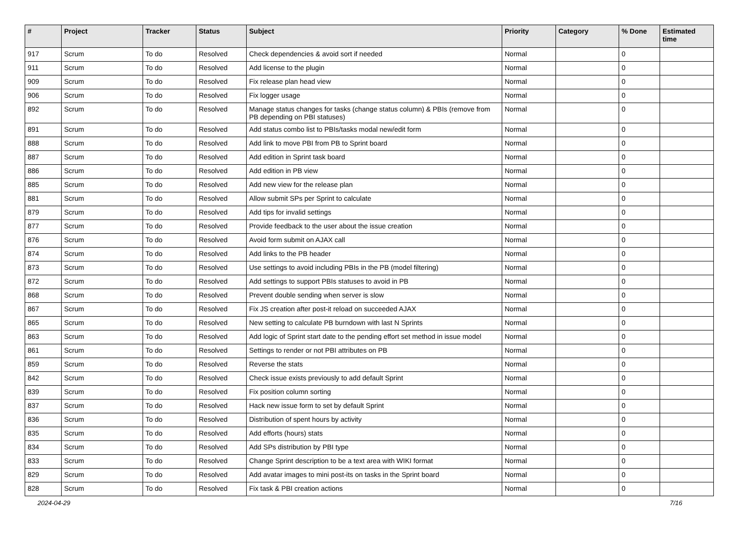| # | Project | Tracker | Status | Subject | Priority | Category | % Done | Estimated time |
| --- | --- | --- | --- | --- | --- | --- | --- | --- |
| 917 | Scrum | To do | Resolved | Check dependencies & avoid sort if needed | Normal | | 0 | |
| 911 | Scrum | To do | Resolved | Add license to the plugin | Normal | | 0 | |
| 909 | Scrum | To do | Resolved | Fix release plan head view | Normal | | 0 | |
| 906 | Scrum | To do | Resolved | Fix logger usage | Normal | | 0 | |
| 892 | Scrum | To do | Resolved | Manage status changes for tasks (change status column) & PBIs (remove from PB depending on PBI statuses) | Normal | | 0 | |
| 891 | Scrum | To do | Resolved | Add status combo list to PBIs/tasks modal new/edit form | Normal | | 0 | |
| 888 | Scrum | To do | Resolved | Add link to move PBI from PB to Sprint board | Normal | | 0 | |
| 887 | Scrum | To do | Resolved | Add edition in Sprint task board | Normal | | 0 | |
| 886 | Scrum | To do | Resolved | Add edition in PB view | Normal | | 0 | |
| 885 | Scrum | To do | Resolved | Add new view for the release plan | Normal | | 0 | |
| 881 | Scrum | To do | Resolved | Allow submit SPs per Sprint to calculate | Normal | | 0 | |
| 879 | Scrum | To do | Resolved | Add tips for invalid settings | Normal | | 0 | |
| 877 | Scrum | To do | Resolved | Provide feedback to the user about the issue creation | Normal | | 0 | |
| 876 | Scrum | To do | Resolved | Avoid form submit on AJAX call | Normal | | 0 | |
| 874 | Scrum | To do | Resolved | Add links to the PB header | Normal | | 0 | |
| 873 | Scrum | To do | Resolved | Use settings to avoid including PBIs in the PB (model filtering) | Normal | | 0 | |
| 872 | Scrum | To do | Resolved | Add settings to support PBIs statuses to avoid in PB | Normal | | 0 | |
| 868 | Scrum | To do | Resolved | Prevent double sending when server is slow | Normal | | 0 | |
| 867 | Scrum | To do | Resolved | Fix JS creation after post-it reload on succeeded AJAX | Normal | | 0 | |
| 865 | Scrum | To do | Resolved | New setting to calculate PB burndown with last N Sprints | Normal | | 0 | |
| 863 | Scrum | To do | Resolved | Add logic of Sprint start date to the pending effort set method in issue model | Normal | | 0 | |
| 861 | Scrum | To do | Resolved | Settings to render or not PBI attributes on PB | Normal | | 0 | |
| 859 | Scrum | To do | Resolved | Reverse the stats | Normal | | 0 | |
| 842 | Scrum | To do | Resolved | Check issue exists previously to add default Sprint | Normal | | 0 | |
| 839 | Scrum | To do | Resolved | Fix position column sorting | Normal | | 0 | |
| 837 | Scrum | To do | Resolved | Hack new issue form to set by default Sprint | Normal | | 0 | |
| 836 | Scrum | To do | Resolved | Distribution of spent hours by activity | Normal | | 0 | |
| 835 | Scrum | To do | Resolved | Add efforts (hours) stats | Normal | | 0 | |
| 834 | Scrum | To do | Resolved | Add SPs distribution by PBI type | Normal | | 0 | |
| 833 | Scrum | To do | Resolved | Change Sprint description to be a text area with WIKI format | Normal | | 0 | |
| 829 | Scrum | To do | Resolved | Add avatar images to mini post-its on tasks in the Sprint board | Normal | | 0 | |
| 828 | Scrum | To do | Resolved | Fix task & PBI creation actions | Normal | | 0 | |
2024-04-29 7/16